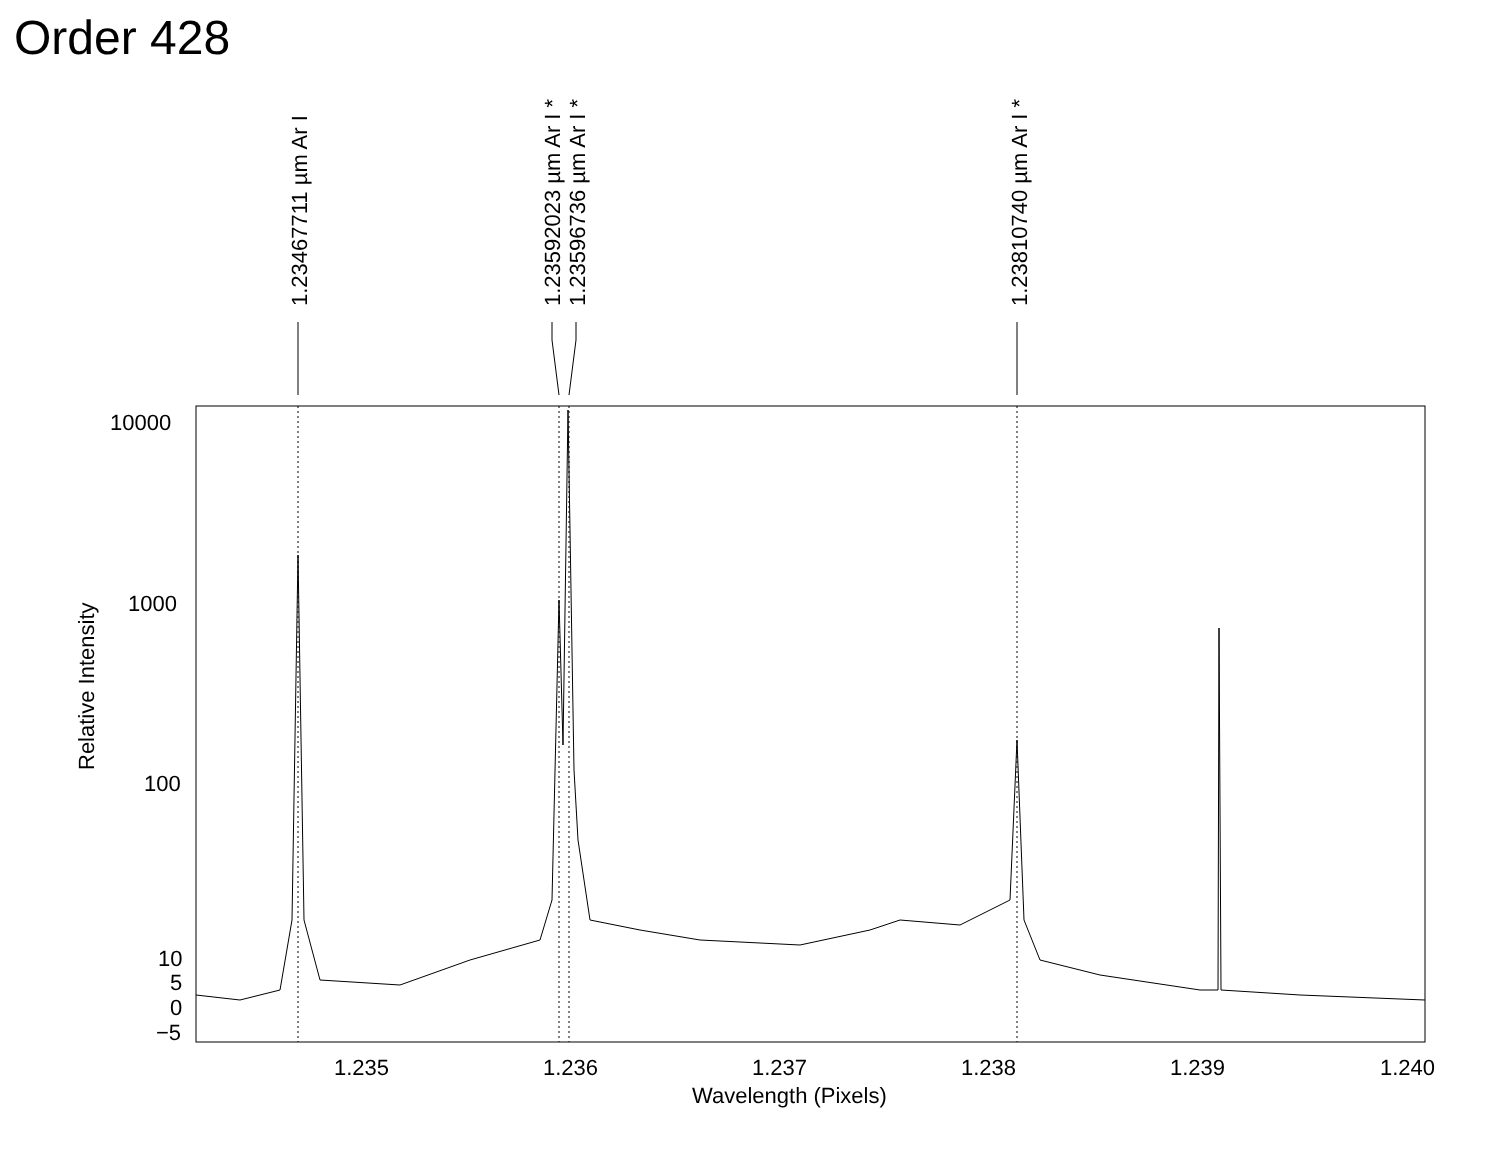Order 428
1.23467711 µm Ar I
1.23592023 µm Ar I *
1.23596736 µm Ar I *
1.23810740 µm Ar I *
10000
1000
100
10
5
0
−5
Relative Intensity
1.235
1.236
1.237
1.238
1.239
1.240
Wavelength (Pixels)